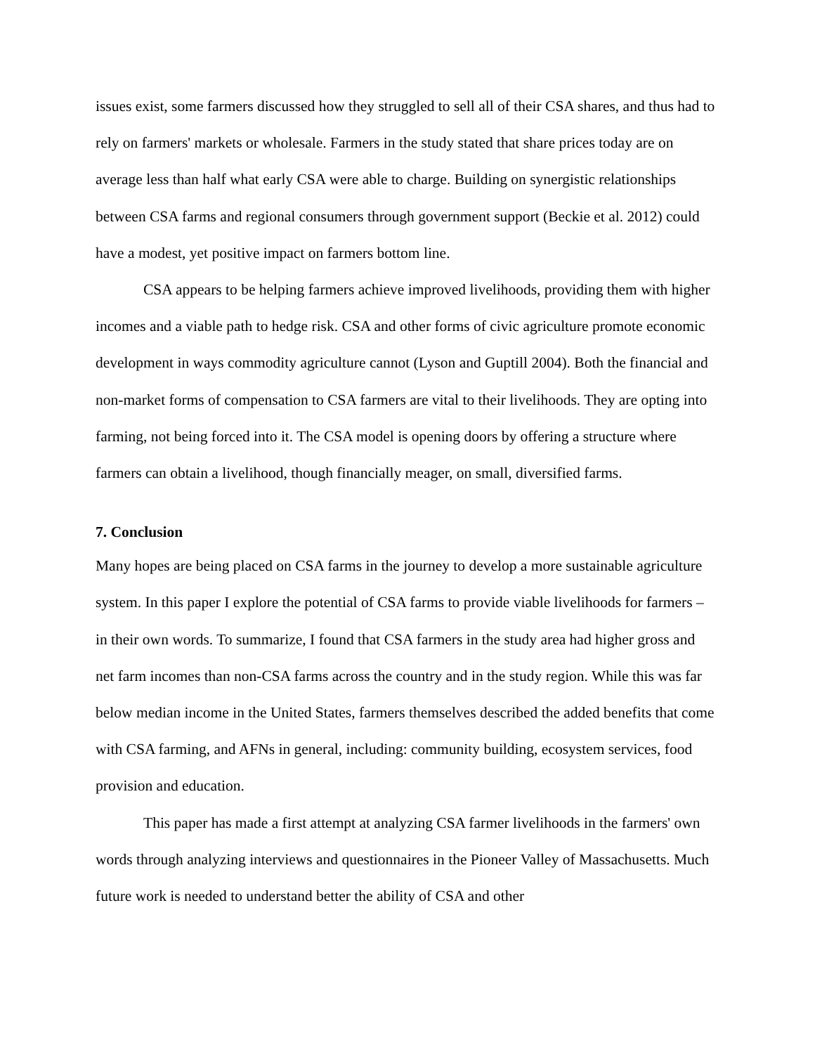issues exist, some farmers discussed how they struggled to sell all of their CSA shares, and thus had to rely on farmers' markets or wholesale. Farmers in the study stated that share prices today are on average less than half what early CSA were able to charge. Building on synergistic relationships between CSA farms and regional consumers through government support (Beckie et al. 2012) could have a modest, yet positive impact on farmers bottom line.
CSA appears to be helping farmers achieve improved livelihoods, providing them with higher incomes and a viable path to hedge risk. CSA and other forms of civic agriculture promote economic development in ways commodity agriculture cannot (Lyson and Guptill 2004). Both the financial and non-market forms of compensation to CSA farmers are vital to their livelihoods. They are opting into farming, not being forced into it. The CSA model is opening doors by offering a structure where farmers can obtain a livelihood, though financially meager, on small, diversified farms.
7. Conclusion
Many hopes are being placed on CSA farms in the journey to develop a more sustainable agriculture system. In this paper I explore the potential of CSA farms to provide viable livelihoods for farmers – in their own words. To summarize, I found that CSA farmers in the study area had higher gross and net farm incomes than non-CSA farms across the country and in the study region. While this was far below median income in the United States, farmers themselves described the added benefits that come with CSA farming, and AFNs in general, including: community building, ecosystem services, food provision and education.
This paper has made a first attempt at analyzing CSA farmer livelihoods in the farmers' own words through analyzing interviews and questionnaires in the Pioneer Valley of Massachusetts. Much future work is needed to understand better the ability of CSA and other